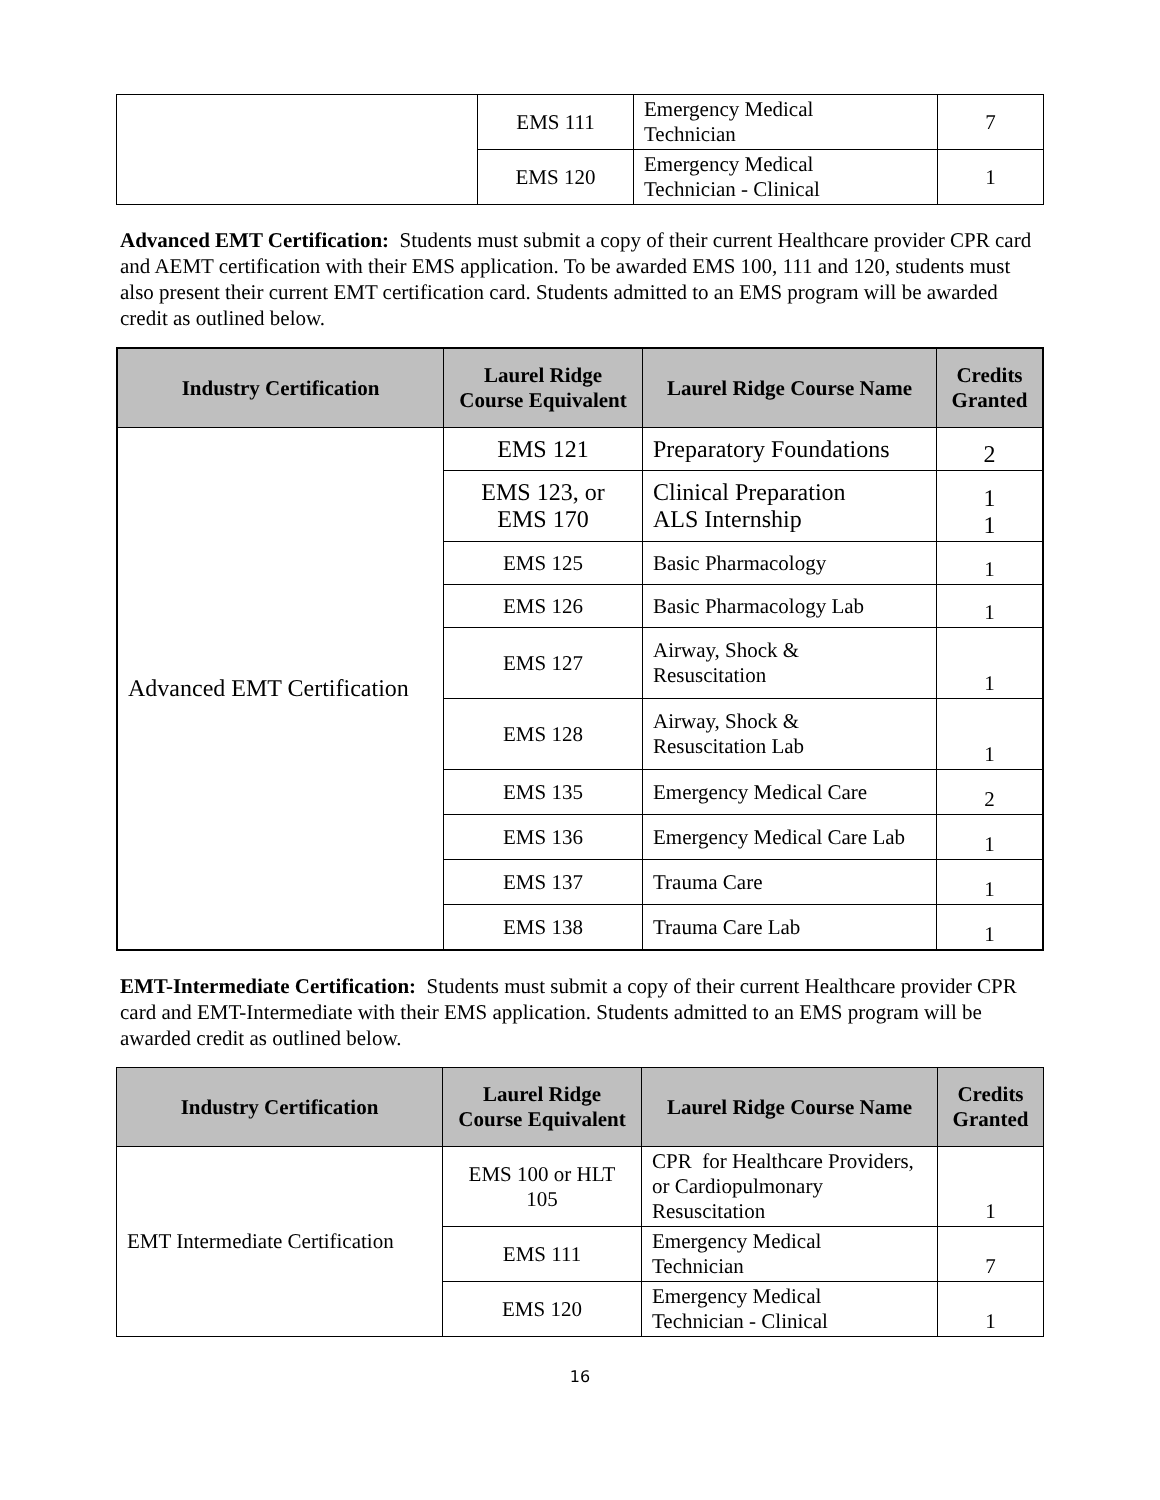| | EMS 111 | Emergency Medical Technician | 7 |
| | EMS 120 | Emergency Medical Technician - Clinical | 1 |
Advanced EMT Certification: Students must submit a copy of their current Healthcare provider CPR card and AEMT certification with their EMS application. To be awarded EMS 100, 111 and 120, students must also present their current EMT certification card. Students admitted to an EMS program will be awarded credit as outlined below.
| Industry Certification | Laurel Ridge Course Equivalent | Laurel Ridge Course Name | Credits Granted |
| --- | --- | --- | --- |
| Advanced EMT Certification | EMS 121 | Preparatory Foundations | 2 |
| | EMS 123, or EMS 170 | Clinical Preparation ALS Internship | 1 1 |
| | EMS 125 | Basic Pharmacology | 1 |
| | EMS 126 | Basic Pharmacology Lab | 1 |
| | EMS 127 | Airway, Shock & Resuscitation | 1 |
| | EMS 128 | Airway, Shock & Resuscitation Lab | 1 |
| | EMS 135 | Emergency Medical Care | 2 |
| | EMS 136 | Emergency Medical Care Lab | 1 |
| | EMS 137 | Trauma Care | 1 |
| | EMS 138 | Trauma Care Lab | 1 |
EMT-Intermediate Certification: Students must submit a copy of their current Healthcare provider CPR card and EMT-Intermediate with their EMS application. Students admitted to an EMS program will be awarded credit as outlined below.
| Industry Certification | Laurel Ridge Course Equivalent | Laurel Ridge Course Name | Credits Granted |
| --- | --- | --- | --- |
| EMT Intermediate Certification | EMS 100 or HLT 105 | CPR for Healthcare Providers, or Cardiopulmonary Resuscitation | 1 |
| | EMS 111 | Emergency Medical Technician | 7 |
| | EMS 120 | Emergency Medical Technician - Clinical | 1 |
16